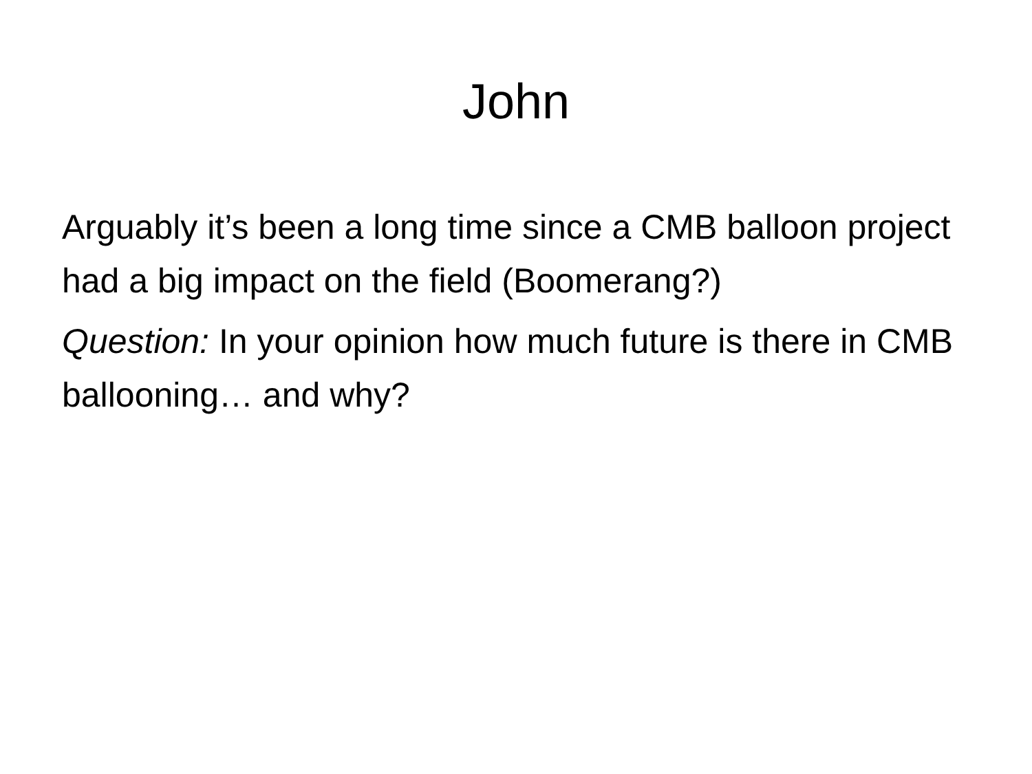John
Arguably it’s been a long time since a CMB balloon project had a big impact on the field (Boomerang?)
Question: In your opinion how much future is there in CMB ballooning… and why?